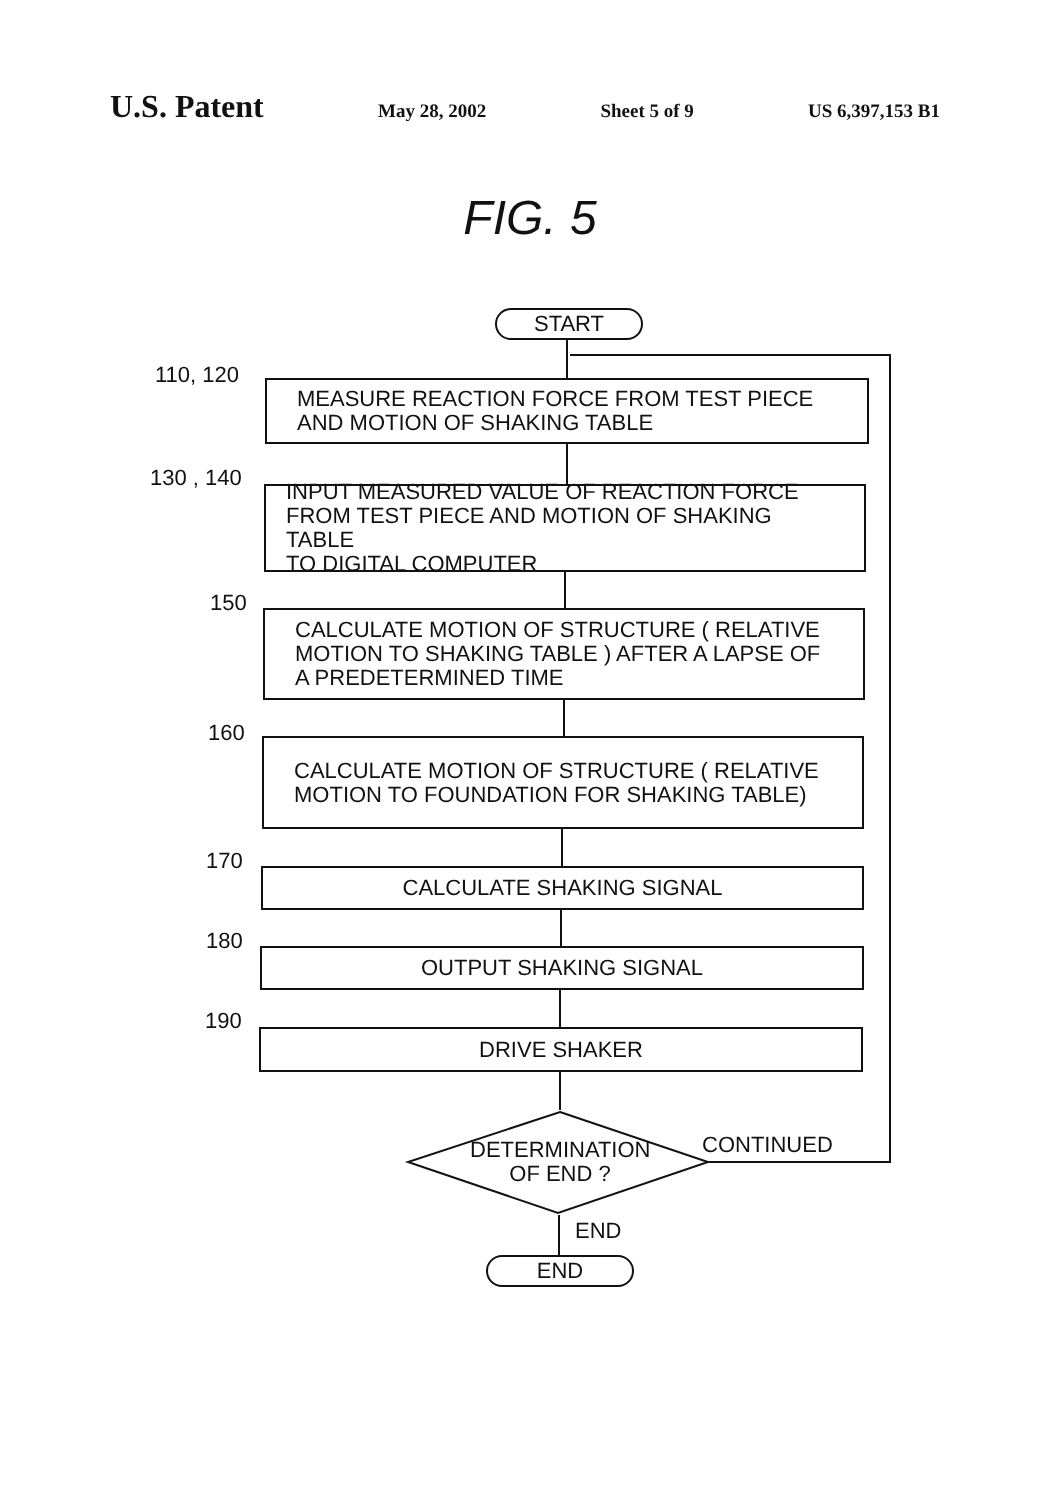U.S. Patent May 28, 2002 Sheet 5 of 9 US 6,397,153 B1
FIG. 5
START
110, 120
MEASURE REACTION FORCE FROM TEST PIECE
AND MOTION OF SHAKING TABLE
130 , 140
INPUT MEASURED VALUE OF REACTION FORCE
FROM TEST PIECE AND MOTION OF SHAKING TABLE
TO DIGITAL COMPUTER
150
CALCULATE MOTION OF STRUCTURE ( RELATIVE
MOTION TO SHAKING TABLE ) AFTER A LAPSE OF
A PREDETERMINED TIME
160
CALCULATE MOTION OF STRUCTURE ( RELATIVE
MOTION TO FOUNDATION FOR SHAKING TABLE)
170
CALCULATE SHAKING SIGNAL
180
OUTPUT SHAKING SIGNAL
190
DRIVE SHAKER
DETERMINATION
OF END ?
CONTINUED
END
END